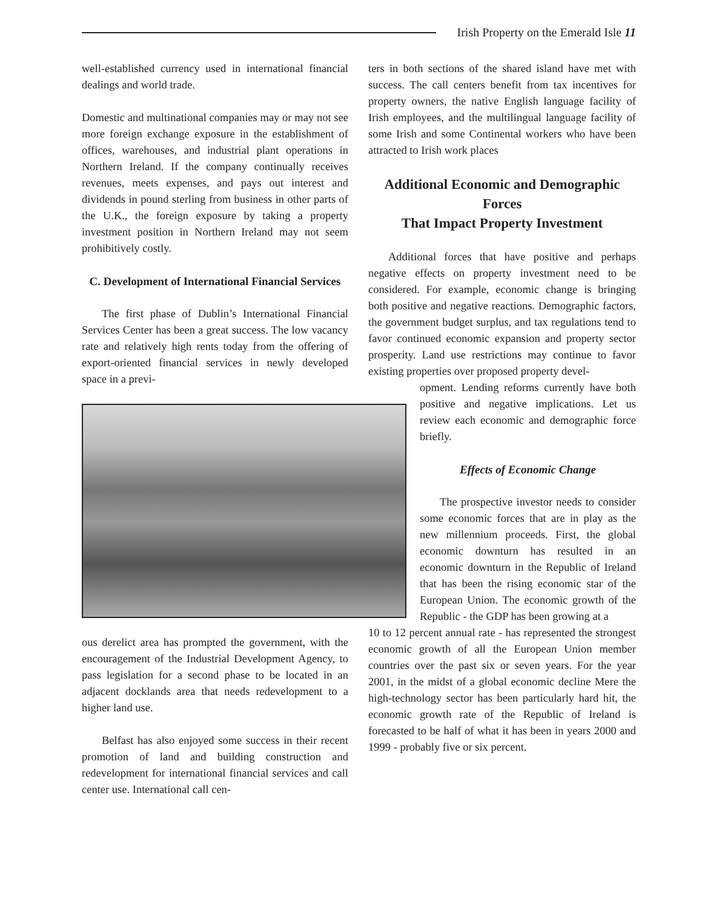Irish Property on the Emerald Isle 11
well-established currency used in international financial dealings and world trade.
Domestic and multinational companies may or may not see more foreign exchange exposure in the establishment of offices, warehouses, and industrial plant operations in Northern Ireland. If the company continually receives revenues, meets expenses, and pays out interest and dividends in pound sterling from business in other parts of the U.K., the foreign exposure by taking a property investment position in Northern Ireland may not seem prohibitively costly.
C. Development of International Financial Services
The first phase of Dublin’s International Financial Services Center has been a great success. The low vacancy rate and relatively high rents today from the offering of export-oriented financial services in newly developed space in a previ-
ous derelict area has prompted the government, with the encouragement of the Industrial Development Agency, to pass legislation for a second phase to be located in an adjacent docklands area that needs redevelopment to a higher land use.
Belfast has also enjoyed some success in their recent promotion of land and building construction and redevelopment for international financial services and call center use. International call cen-
ters in both sections of the shared island have met with success. The call centers benefit from tax incentives for property owners, the native English language facility of Irish employees, and the multilingual language facility of some Irish and some Continental workers who have been attracted to Irish work places
Additional Economic and Demographic Forces
That Impact Property Investment
Additional forces that have positive and perhaps negative effects on property investment need to be considered. For example, economic change is bringing both positive and negative reactions. Demographic factors, the government budget surplus, and tax regulations tend to favor continued economic expansion and property sector prosperity. Land use restrictions may continue to favor existing properties over proposed property devel-
opment. Lending reforms currently have both positive and negative implications. Let us review each economic and demographic force briefly.
Effects of Economic Change
The prospective investor needs to consider some economic forces that are in play as the new millennium proceeds. First, the global economic downturn has resulted in an economic downturn in the Republic of Ireland that has been the rising economic star of the European Union. The economic growth of the Republic - the GDP has been growing at a
10 to 12 percent annual rate - has represented the strongest economic growth of all the European Union member countries over the past six or seven years. For the year 2001, in the midst of a global economic decline Mere the high-technology sector has been particularly hard hit, the economic growth rate of the Republic of Ireland is forecasted to be half of what it has been in years 2000 and 1999 - probably five or six percent.